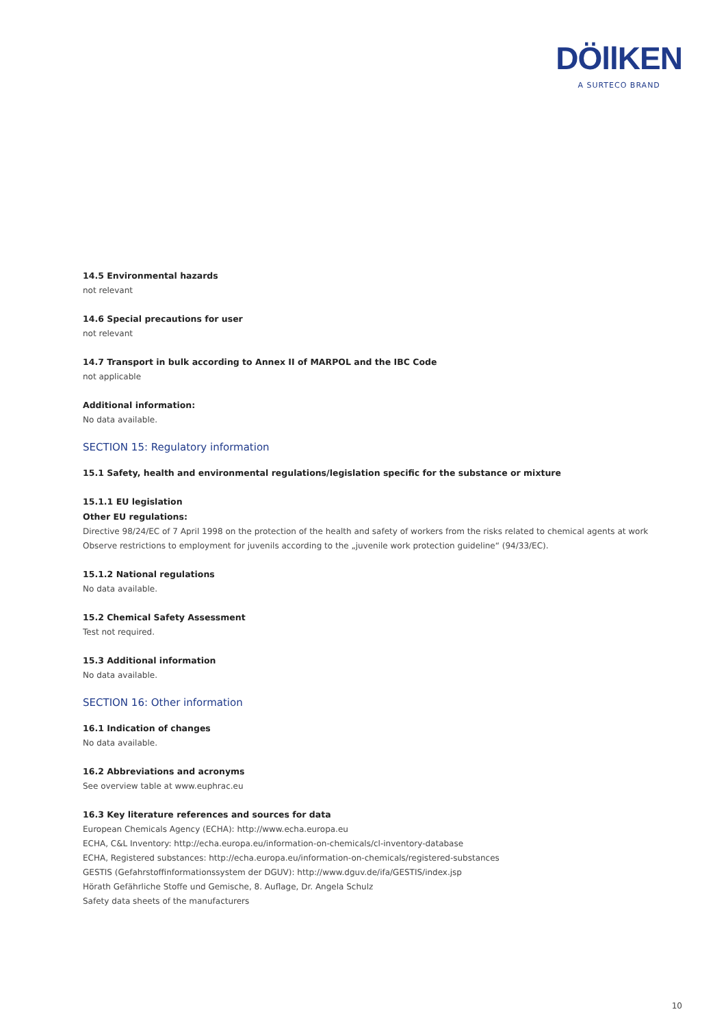DÖllKEN
A SURTECO BRAND
14.5 Environmental hazards
not relevant
14.6 Special precautions for user
not relevant
14.7 Transport in bulk according to Annex II of MARPOL and the IBC Code
not applicable
Additional information:
No data available.
SECTION 15: Regulatory information
15.1 Safety, health and environmental regulations/legislation specific for the substance or mixture
15.1.1 EU legislation
Other EU regulations:
Directive 98/24/EC of 7 April 1998 on the protection of the health and safety of workers from the risks related to chemical agents at work Observe restrictions to employment for juvenils according to the „juvenile work protection guideline“ (94/33/EC).
15.1.2 National regulations
No data available.
15.2 Chemical Safety Assessment
Test not required.
15.3 Additional information
No data available.
SECTION 16: Other information
16.1 Indication of changes
No data available.
16.2 Abbreviations and acronyms
See overview table at www.euphrac.eu
16.3 Key literature references and sources for data
European Chemicals Agency (ECHA): http://www.echa.europa.eu
ECHA, C&L Inventory: http://echa.europa.eu/information-on-chemicals/cl-inventory-database
ECHA, Registered substances: http://echa.europa.eu/information-on-chemicals/registered-substances
GESTIS (Gefahrstoffinformationssystem der DGUV): http://www.dguv.de/ifa/GESTIS/index.jsp
Hörath Gefährliche Stoffe und Gemische, 8. Auflage, Dr. Angela Schulz
Safety data sheets of the manufacturers
10